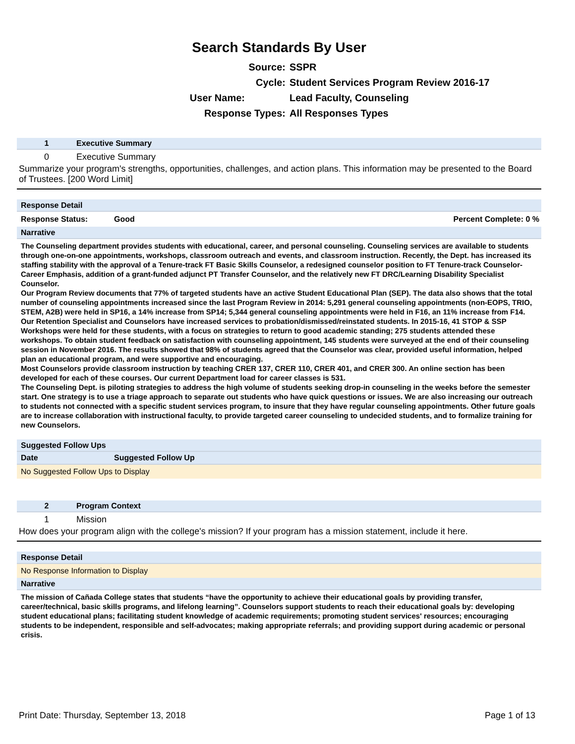Search Standards By User
Source: SSPR
Cycle: Student Services Program Review 2016-17
User Name: Lead Faculty, Counseling
Response Types: All Responses Types
1 Executive Summary
0 Executive Summary
Summarize your program's strengths, opportunities, challenges, and action plans. This information may be presented to the Board of Trustees. [200 Word Limit]
Response Detail
Response Status: Good Percent Complete: 0 %
Narrative
The Counseling department provides students with educational, career, and personal counseling. Counseling services are available to students through one-on-one appointments, workshops, classroom outreach and events, and classroom instruction. Recently, the Dept. has increased its staffing stability with the approval of a Tenure-track FT Basic Skills Counselor, a redesigned counselor position to FT Tenure-track Counselor-Career Emphasis, addition of a grant-funded adjunct PT Transfer Counselor, and the relatively new FT DRC/Learning Disability Specialist Counselor.
Our Program Review documents that 77% of targeted students have an active Student Educational Plan (SEP). The data also shows that the total number of counseling appointments increased since the last Program Review in 2014: 5,291 general counseling appointments (non-EOPS, TRIO, STEM, A2B) were held in SP16, a 14% increase from SP14; 5,344 general counseling appointments were held in F16, an 11% increase from F14. Our Retention Specialist and Counselors have increased services to probation/dismissed/reinstated students. In 2015-16, 41 STOP & SSP Workshops were held for these students, with a focus on strategies to return to good academic standing; 275 students attended these workshops. To obtain student feedback on satisfaction with counseling appointment, 145 students were surveyed at the end of their counseling session in November 2016. The results showed that 98% of students agreed that the Counselor was clear, provided useful information, helped plan an educational program, and were supportive and encouraging.
Most Counselors provide classroom instruction by teaching CRER 137, CRER 110, CRER 401, and CRER 300. An online section has been developed for each of these courses. Our current Department load for career classes is 531.
The Counseling Dept. is piloting strategies to address the high volume of students seeking drop-in counseling in the weeks before the semester start. One strategy is to use a triage approach to separate out students who have quick questions or issues. We are also increasing our outreach to students not connected with a specific student services program, to insure that they have regular counseling appointments. Other future goals are to increase collaboration with instructional faculty, to provide targeted career counseling to undecided students, and to formalize training for new Counselors.
Suggested Follow Ups
| Date | Suggested Follow Up |
| --- | --- |
No Suggested Follow Ups to Display
2 Program Context
1 Mission
How does your program align with the college's mission? If your program has a mission statement, include it here.
Response Detail
No Response Information to Display
Narrative
The mission of Cañada College states that students “have the opportunity to achieve their educational goals by providing transfer, career/technical, basic skills programs, and lifelong learning”. Counselors support students to reach their educational goals by: developing student educational plans; facilitating student knowledge of academic requirements; promoting student services' resources; encouraging students to be independent, responsible and self-advocates; making appropriate referrals; and providing support during academic or personal crisis.
Print Date: Thursday, September 13, 2018 Page 1 of 13